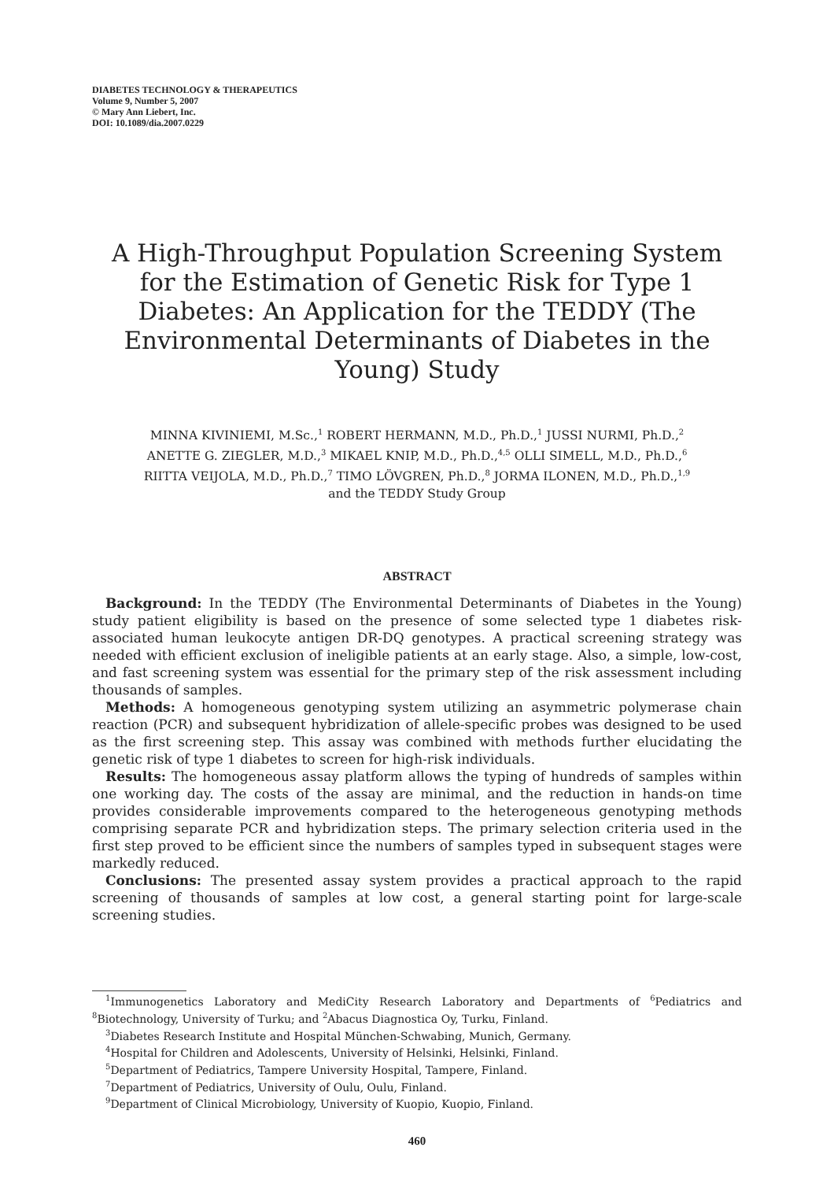DIABETES TECHNOLOGY & THERAPEUTICS
Volume 9, Number 5, 2007
© Mary Ann Liebert, Inc.
DOI: 10.1089/dia.2007.0229
A High-Throughput Population Screening System for the Estimation of Genetic Risk for Type 1 Diabetes: An Application for the TEDDY (The Environmental Determinants of Diabetes in the Young) Study
MINNA KIVINIEMI, M.Sc.,<sup>1</sup> ROBERT HERMANN, M.D., Ph.D.,<sup>1</sup> JUSSI NURMI, Ph.D.,<sup>2</sup>
ANETTE G. ZIEGLER, M.D.,<sup>3</sup> MIKAEL KNIP, M.D., Ph.D.,<sup>4,5</sup> OLLI SIMELL, M.D., Ph.D.,<sup>6</sup>
RIITTA VEIJOLA, M.D., Ph.D.,<sup>7</sup> TIMO LÖVGREN, Ph.D.,<sup>8</sup> JORMA ILONEN, M.D., Ph.D.,<sup>1,9</sup>
and the TEDDY Study Group
ABSTRACT
Background: In the TEDDY (The Environmental Determinants of Diabetes in the Young) study patient eligibility is based on the presence of some selected type 1 diabetes risk-associated human leukocyte antigen DR-DQ genotypes. A practical screening strategy was needed with efficient exclusion of ineligible patients at an early stage. Also, a simple, low-cost, and fast screening system was essential for the primary step of the risk assessment including thousands of samples.
Methods: A homogeneous genotyping system utilizing an asymmetric polymerase chain reaction (PCR) and subsequent hybridization of allele-specific probes was designed to be used as the first screening step. This assay was combined with methods further elucidating the genetic risk of type 1 diabetes to screen for high-risk individuals.
Results: The homogeneous assay platform allows the typing of hundreds of samples within one working day. The costs of the assay are minimal, and the reduction in hands-on time provides considerable improvements compared to the heterogeneous genotyping methods comprising separate PCR and hybridization steps. The primary selection criteria used in the first step proved to be efficient since the numbers of samples typed in subsequent stages were markedly reduced.
Conclusions: The presented assay system provides a practical approach to the rapid screening of thousands of samples at low cost, a general starting point for large-scale screening studies.
<sup>1</sup> Immunogenetics Laboratory and MediCity Research Laboratory and Departments of <sup>6</sup>Pediatrics and <sup>8</sup>Biotechnology, University of Turku; and <sup>2</sup>Abacus Diagnostica Oy, Turku, Finland.
<sup>3</sup> Diabetes Research Institute and Hospital München-Schwabing, Munich, Germany.
<sup>4</sup> Hospital for Children and Adolescents, University of Helsinki, Helsinki, Finland.
<sup>5</sup> Department of Pediatrics, Tampere University Hospital, Tampere, Finland.
<sup>7</sup> Department of Pediatrics, University of Oulu, Oulu, Finland.
<sup>9</sup> Department of Clinical Microbiology, University of Kuopio, Kuopio, Finland.
460